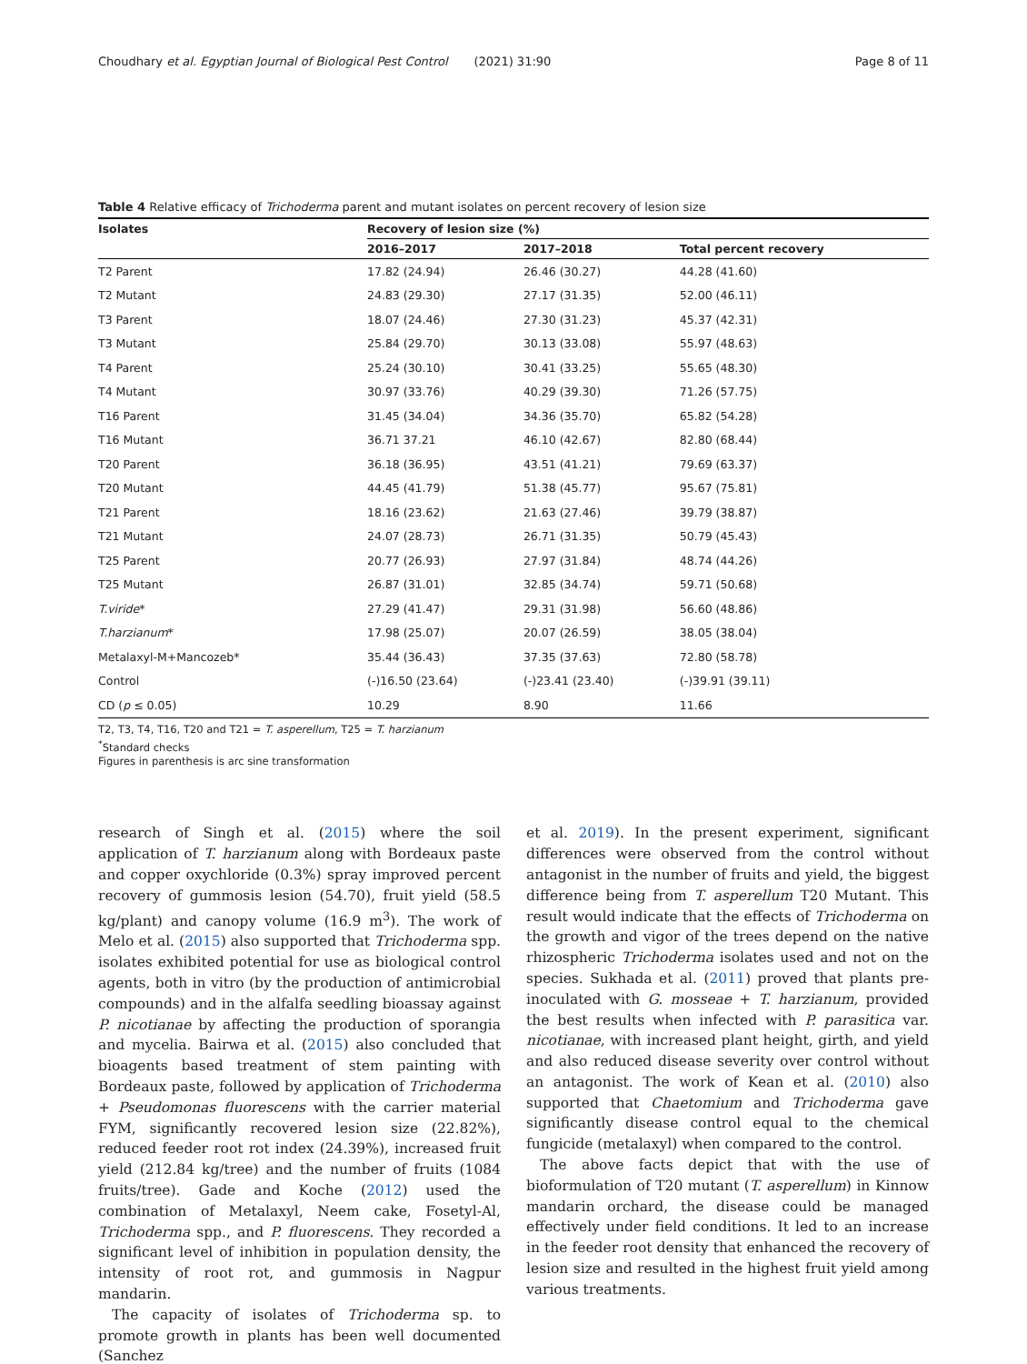Choudhary et al. Egyptian Journal of Biological Pest Control (2021) 31:90 Page 8 of 11
Table 4 Relative efficacy of Trichoderma parent and mutant isolates on percent recovery of lesion size
| Isolates | Recovery of lesion size (%) | | |
| --- | --- | --- | --- |
| | 2016–2017 | 2017–2018 | Total percent recovery |
| T2 Parent | 17.82 (24.94) | 26.46 (30.27) | 44.28 (41.60) |
| T2 Mutant | 24.83 (29.30) | 27.17 (31.35) | 52.00 (46.11) |
| T3 Parent | 18.07 (24.46) | 27.30 (31.23) | 45.37 (42.31) |
| T3 Mutant | 25.84 (29.70) | 30.13 (33.08) | 55.97 (48.63) |
| T4 Parent | 25.24 (30.10) | 30.41 (33.25) | 55.65 (48.30) |
| T4 Mutant | 30.97 (33.76) | 40.29 (39.30) | 71.26 (57.75) |
| T16 Parent | 31.45 (34.04) | 34.36 (35.70) | 65.82 (54.28) |
| T16 Mutant | 36.71 37.21 | 46.10 (42.67) | 82.80 (68.44) |
| T20 Parent | 36.18 (36.95) | 43.51 (41.21) | 79.69 (63.37) |
| T20 Mutant | 44.45 (41.79) | 51.38 (45.77) | 95.67 (75.81) |
| T21 Parent | 18.16 (23.62) | 21.63 (27.46) | 39.79 (38.87) |
| T21 Mutant | 24.07 (28.73) | 26.71 (31.35) | 50.79 (45.43) |
| T25 Parent | 20.77 (26.93) | 27.97 (31.84) | 48.74 (44.26) |
| T25 Mutant | 26.87 (31.01) | 32.85 (34.74) | 59.71 (50.68) |
| T.viride * | 27.29 (41.47) | 29.31 (31.98) | 56.60 (48.86) |
| T.harzianum * | 17.98 (25.07) | 20.07 (26.59) | 38.05 (38.04) |
| Metalaxyl-M+Mancozeb* | 35.44 (36.43) | 37.35 (37.63) | 72.80 (58.78) |
| Control | (-)16.50 (23.64) | (-)23.41 (23.40) | (-)39.91 (39.11) |
| CD ( p ≤ 0.05) | 10.29 | 8.90 | 11.66 |
T2, T3, T4, T16, T20 and T21 = T. asperellum, T25 = T. harzianum
<sup>*</sup> Standard checks
Figures in parenthesis is arc sine transformation
research of Singh et al. (2015) where the soil application of T. harzianum along with Bordeaux paste and copper oxychloride (0.3%) spray improved percent recovery of gummosis lesion (54.70), fruit yield (58.5 kg/plant) and canopy volume (16.9 m<sup>3</sup>). The work of Melo et al. (2015) also supported that Trichoderma spp. isolates exhibited potential for use as biological control agents, both in vitro (by the production of antimicrobial compounds) and in the alfalfa seedling bioassay against P. nicotianae by affecting the production of sporangia and mycelia. Bairwa et al. (2015) also concluded that bioagents based treatment of stem painting with Bordeaux paste, followed by application of Trichoderma + Pseudomonas fluorescens with the carrier material FYM, significantly recovered lesion size (22.82%), reduced feeder root rot index (24.39%), increased fruit yield (212.84 kg/tree) and the number of fruits (1084 fruits/tree). Gade and Koche (2012) used the combination of Metalaxyl, Neem cake, Fosetyl-Al, Trichoderma spp., and P. fluorescens. They recorded a significant level of inhibition in population density, the intensity of root rot, and gummosis in Nagpur mandarin.
The capacity of isolates of Trichoderma sp. to promote growth in plants has been well documented (Sanchez
et al. 2019). In the present experiment, significant differences were observed from the control without antagonist in the number of fruits and yield, the biggest difference being from T. asperellum T20 Mutant. This result would indicate that the effects of Trichoderma on the growth and vigor of the trees depend on the native rhizospheric Trichoderma isolates used and not on the species. Sukhada et al. (2011) proved that plants pre-inoculated with G. mosseae + T. harzianum, provided the best results when infected with P. parasitica var. nicotianae, with increased plant height, girth, and yield and also reduced disease severity over control without an antagonist. The work of Kean et al. (2010) also supported that Chaetomium and Trichoderma gave significantly disease control equal to the chemical fungicide (metalaxyl) when compared to the control.
The above facts depict that with the use of bioformulation of T20 mutant (T. asperellum) in Kinnow mandarin orchard, the disease could be managed effectively under field conditions. It led to an increase in the feeder root density that enhanced the recovery of lesion size and resulted in the highest fruit yield among various treatments.